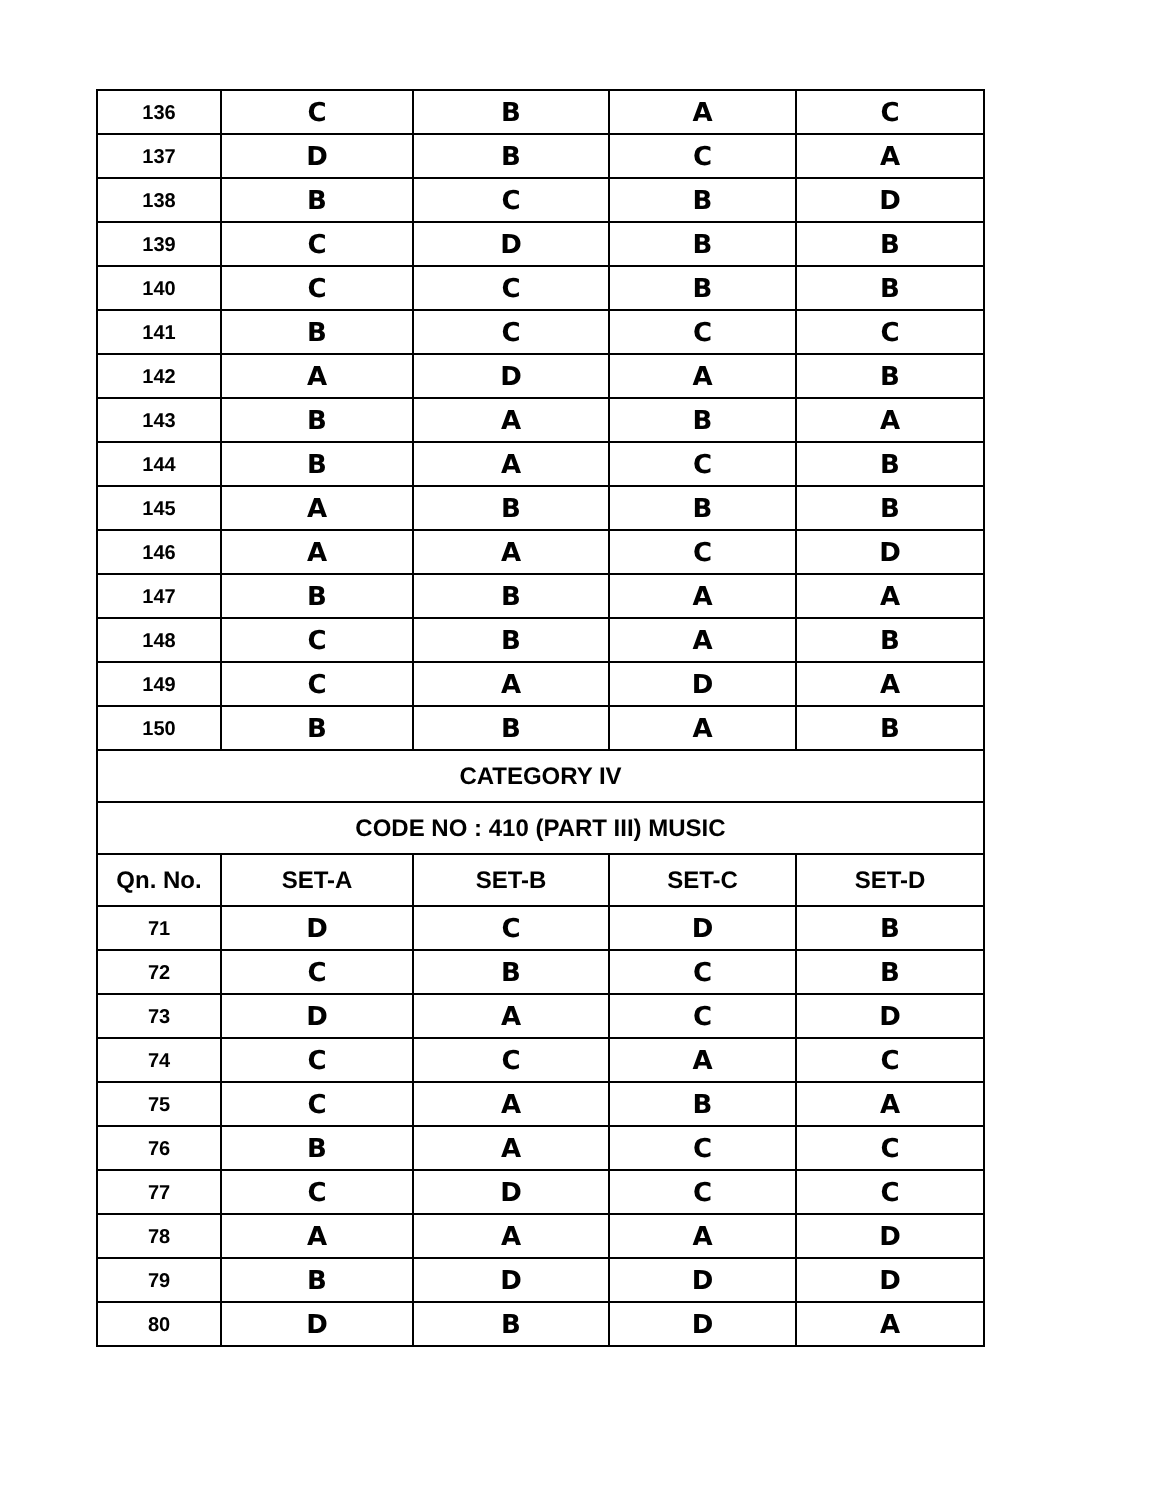| 136 | C | B | A | C |
| 137 | D | B | C | A |
| 138 | B | C | B | D |
| 139 | C | D | B | B |
| 140 | C | C | B | B |
| 141 | B | C | C | C |
| 142 | A | D | A | B |
| 143 | B | A | B | A |
| 144 | B | A | C | B |
| 145 | A | B | B | B |
| 146 | A | A | C | D |
| 147 | B | B | A | A |
| 148 | C | B | A | B |
| 149 | C | A | D | A |
| 150 | B | B | A | B |
| CATEGORY IV | | | | |
| CODE NO : 410 (PART III) MUSIC | | | | |
| Qn. No. | SET-A | SET-B | SET-C | SET-D |
| 71 | D | C | D | B |
| 72 | C | B | C | B |
| 73 | D | A | C | D |
| 74 | C | C | A | C |
| 75 | C | A | B | A |
| 76 | B | A | C | C |
| 77 | C | D | C | C |
| 78 | A | A | A | D |
| 79 | B | D | D | D |
| 80 | D | B | D | A |